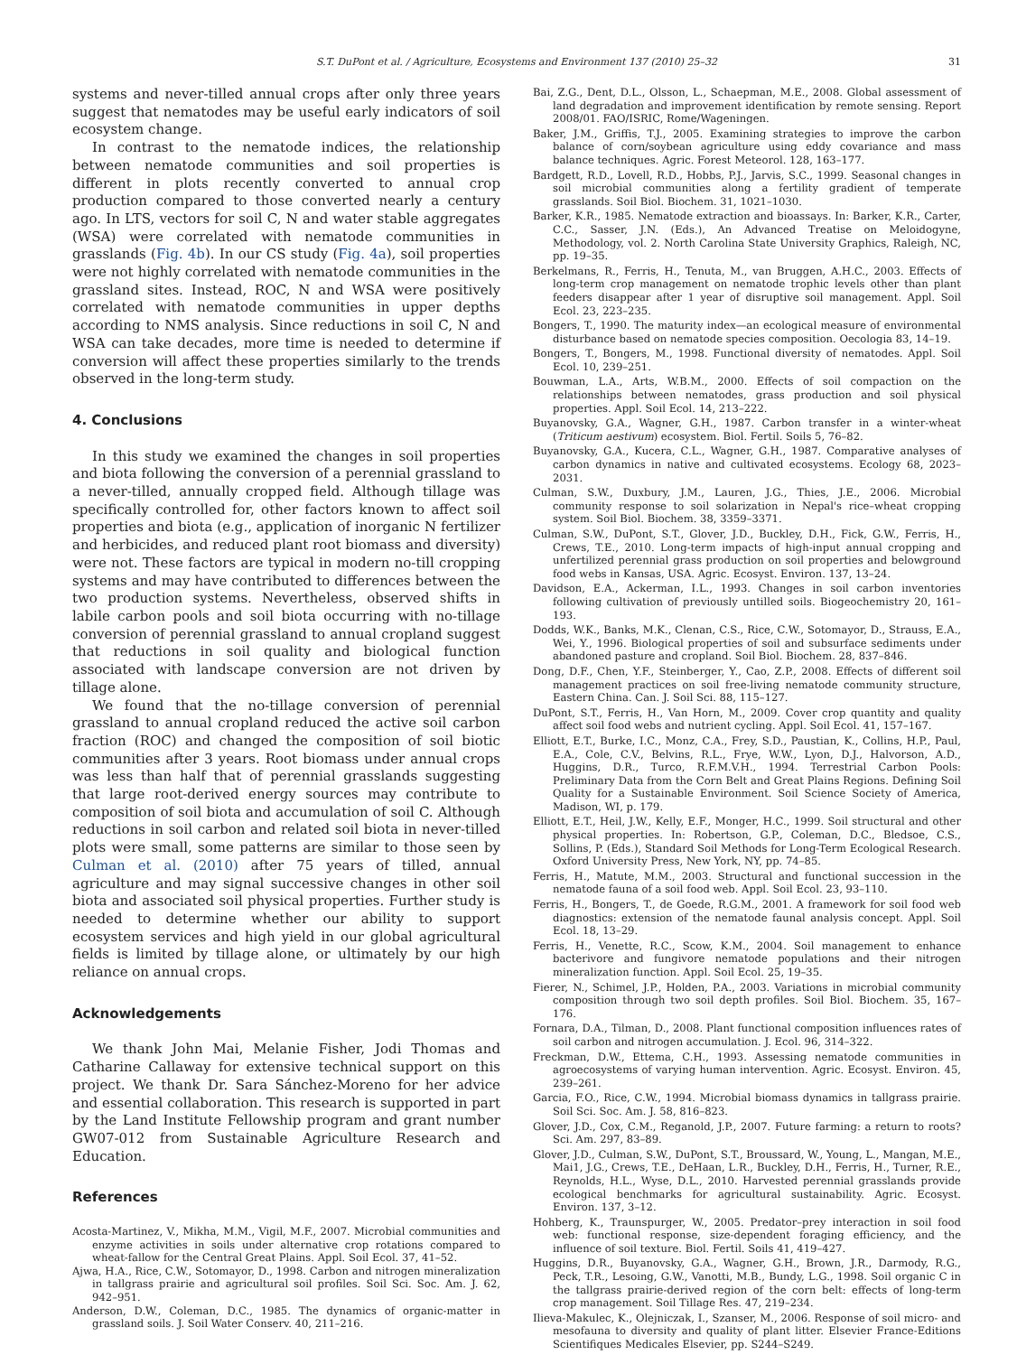S.T. DuPont et al. / Agriculture, Ecosystems and Environment 137 (2010) 25–32 31
systems and never-tilled annual crops after only three years suggest that nematodes may be useful early indicators of soil ecosystem change.
In contrast to the nematode indices, the relationship between nematode communities and soil properties is different in plots recently converted to annual crop production compared to those converted nearly a century ago. In LTS, vectors for soil C, N and water stable aggregates (WSA) were correlated with nematode communities in grasslands (Fig. 4b). In our CS study (Fig. 4a), soil properties were not highly correlated with nematode communities in the grassland sites. Instead, ROC, N and WSA were positively correlated with nematode communities in upper depths according to NMS analysis. Since reductions in soil C, N and WSA can take decades, more time is needed to determine if conversion will affect these properties similarly to the trends observed in the long-term study.
4. Conclusions
In this study we examined the changes in soil properties and biota following the conversion of a perennial grassland to a never-tilled, annually cropped field. Although tillage was specifically controlled for, other factors known to affect soil properties and biota (e.g., application of inorganic N fertilizer and herbicides, and reduced plant root biomass and diversity) were not. These factors are typical in modern no-till cropping systems and may have contributed to differences between the two production systems. Nevertheless, observed shifts in labile carbon pools and soil biota occurring with no-tillage conversion of perennial grassland to annual cropland suggest that reductions in soil quality and biological function associated with landscape conversion are not driven by tillage alone.
We found that the no-tillage conversion of perennial grassland to annual cropland reduced the active soil carbon fraction (ROC) and changed the composition of soil biotic communities after 3 years. Root biomass under annual crops was less than half that of perennial grasslands suggesting that large root-derived energy sources may contribute to composition of soil biota and accumulation of soil C. Although reductions in soil carbon and related soil biota in never-tilled plots were small, some patterns are similar to those seen by Culman et al. (2010) after 75 years of tilled, annual agriculture and may signal successive changes in other soil biota and associated soil physical properties. Further study is needed to determine whether our ability to support ecosystem services and high yield in our global agricultural fields is limited by tillage alone, or ultimately by our high reliance on annual crops.
Acknowledgements
We thank John Mai, Melanie Fisher, Jodi Thomas and Catharine Callaway for extensive technical support on this project. We thank Dr. Sara Sánchez-Moreno for her advice and essential collaboration. This research is supported in part by the Land Institute Fellowship program and grant number GW07-012 from Sustainable Agriculture Research and Education.
References
Acosta-Martinez, V., Mikha, M.M., Vigil, M.F., 2007. Microbial communities and enzyme activities in soils under alternative crop rotations compared to wheat-fallow for the Central Great Plains. Appl. Soil Ecol. 37, 41–52.
Ajwa, H.A., Rice, C.W., Sotomayor, D., 1998. Carbon and nitrogen mineralization in tallgrass prairie and agricultural soil profiles. Soil Sci. Soc. Am. J. 62, 942–951.
Anderson, D.W., Coleman, D.C., 1985. The dynamics of organic-matter in grassland soils. J. Soil Water Conserv. 40, 211–216.
Bai, Z.G., Dent, D.L., Olsson, L., Schaepman, M.E., 2008. Global assessment of land degradation and improvement identification by remote sensing. Report 2008/01. FAO/ISRIC, Rome/Wageningen.
Baker, J.M., Griffis, T.J., 2005. Examining strategies to improve the carbon balance of corn/soybean agriculture using eddy covariance and mass balance techniques. Agric. Forest Meteorol. 128, 163–177.
Bardgett, R.D., Lovell, R.D., Hobbs, P.J., Jarvis, S.C., 1999. Seasonal changes in soil microbial communities along a fertility gradient of temperate grasslands. Soil Biol. Biochem. 31, 1021–1030.
Barker, K.R., 1985. Nematode extraction and bioassays. In: Barker, K.R., Carter, C.C., Sasser, J.N. (Eds.), An Advanced Treatise on Meloidogyne, Methodology, vol. 2. North Carolina State University Graphics, Raleigh, NC, pp. 19–35.
Berkelmans, R., Ferris, H., Tenuta, M., van Bruggen, A.H.C., 2003. Effects of long-term crop management on nematode trophic levels other than plant feeders disappear after 1 year of disruptive soil management. Appl. Soil Ecol. 23, 223–235.
Bongers, T., 1990. The maturity index—an ecological measure of environmental disturbance based on nematode species composition. Oecologia 83, 14–19.
Bongers, T., Bongers, M., 1998. Functional diversity of nematodes. Appl. Soil Ecol. 10, 239–251.
Bouwman, L.A., Arts, W.B.M., 2000. Effects of soil compaction on the relationships between nematodes, grass production and soil physical properties. Appl. Soil Ecol. 14, 213–222.
Buyanovsky, G.A., Wagner, G.H., 1987. Carbon transfer in a winter-wheat (Triticum aestivum) ecosystem. Biol. Fertil. Soils 5, 76–82.
Buyanovsky, G.A., Kucera, C.L., Wagner, G.H., 1987. Comparative analyses of carbon dynamics in native and cultivated ecosystems. Ecology 68, 2023–2031.
Culman, S.W., Duxbury, J.M., Lauren, J.G., Thies, J.E., 2006. Microbial community response to soil solarization in Nepal's rice–wheat cropping system. Soil Biol. Biochem. 38, 3359–3371.
Culman, S.W., DuPont, S.T., Glover, J.D., Buckley, D.H., Fick, G.W., Ferris, H., Crews, T.E., 2010. Long-term impacts of high-input annual cropping and unfertilized perennial grass production on soil properties and belowground food webs in Kansas, USA. Agric. Ecosyst. Environ. 137, 13–24.
Davidson, E.A., Ackerman, I.L., 1993. Changes in soil carbon inventories following cultivation of previously untilled soils. Biogeochemistry 20, 161–193.
Dodds, W.K., Banks, M.K., Clenan, C.S., Rice, C.W., Sotomayor, D., Strauss, E.A., Wei, Y., 1996. Biological properties of soil and subsurface sediments under abandoned pasture and cropland. Soil Biol. Biochem. 28, 837–846.
Dong, D.F., Chen, Y.F., Steinberger, Y., Cao, Z.P., 2008. Effects of different soil management practices on soil free-living nematode community structure, Eastern China. Can. J. Soil Sci. 88, 115–127.
DuPont, S.T., Ferris, H., Van Horn, M., 2009. Cover crop quantity and quality affect soil food webs and nutrient cycling. Appl. Soil Ecol. 41, 157–167.
Elliott, E.T., Burke, I.C., Monz, C.A., Frey, S.D., Paustian, K., Collins, H.P., Paul, E.A., Cole, C.V., Belvins, R.L., Frye, W.W., Lyon, D.J., Halvorson, A.D., Huggins, D.R., Turco, R.F.M.V.H., 1994. Terrestrial Carbon Pools: Preliminary Data from the Corn Belt and Great Plains Regions. Defining Soil Quality for a Sustainable Environment. Soil Science Society of America, Madison, WI, p. 179.
Elliott, E.T., Heil, J.W., Kelly, E.F., Monger, H.C., 1999. Soil structural and other physical properties. In: Robertson, G.P., Coleman, D.C., Bledsoe, C.S., Sollins, P. (Eds.), Standard Soil Methods for Long-Term Ecological Research. Oxford University Press, New York, NY, pp. 74–85.
Ferris, H., Matute, M.M., 2003. Structural and functional succession in the nematode fauna of a soil food web. Appl. Soil Ecol. 23, 93–110.
Ferris, H., Bongers, T., de Goede, R.G.M., 2001. A framework for soil food web diagnostics: extension of the nematode faunal analysis concept. Appl. Soil Ecol. 18, 13–29.
Ferris, H., Venette, R.C., Scow, K.M., 2004. Soil management to enhance bacterivore and fungivore nematode populations and their nitrogen mineralization function. Appl. Soil Ecol. 25, 19–35.
Fierer, N., Schimel, J.P., Holden, P.A., 2003. Variations in microbial community composition through two soil depth profiles. Soil Biol. Biochem. 35, 167–176.
Fornara, D.A., Tilman, D., 2008. Plant functional composition influences rates of soil carbon and nitrogen accumulation. J. Ecol. 96, 314–322.
Freckman, D.W., Ettema, C.H., 1993. Assessing nematode communities in agroecosystems of varying human intervention. Agric. Ecosyst. Environ. 45, 239–261.
Garcia, F.O., Rice, C.W., 1994. Microbial biomass dynamics in tallgrass prairie. Soil Sci. Soc. Am. J. 58, 816–823.
Glover, J.D., Cox, C.M., Reganold, J.P., 2007. Future farming: a return to roots? Sci. Am. 297, 83–89.
Glover, J.D., Culman, S.W., DuPont, S.T., Broussard, W., Young, L., Mangan, M.E., Mai1, J.G., Crews, T.E., DeHaan, L.R., Buckley, D.H., Ferris, H., Turner, R.E., Reynolds, H.L., Wyse, D.L., 2010. Harvested perennial grasslands provide ecological benchmarks for agricultural sustainability. Agric. Ecosyst. Environ. 137, 3–12.
Hohberg, K., Traunspurger, W., 2005. Predator–prey interaction in soil food web: functional response, size-dependent foraging efficiency, and the influence of soil texture. Biol. Fertil. Soils 41, 419–427.
Huggins, D.R., Buyanovsky, G.A., Wagner, G.H., Brown, J.R., Darmody, R.G., Peck, T.R., Lesoing, G.W., Vanotti, M.B., Bundy, L.G., 1998. Soil organic C in the tallgrass prairie-derived region of the corn belt: effects of long-term crop management. Soil Tillage Res. 47, 219–234.
Ilieva-Makulec, K., Olejniczak, I., Szanser, M., 2006. Response of soil micro- and mesofauna to diversity and quality of plant litter. Elsevier France-Editions Scientifiques Medicales Elsevier, pp. S244–S249.